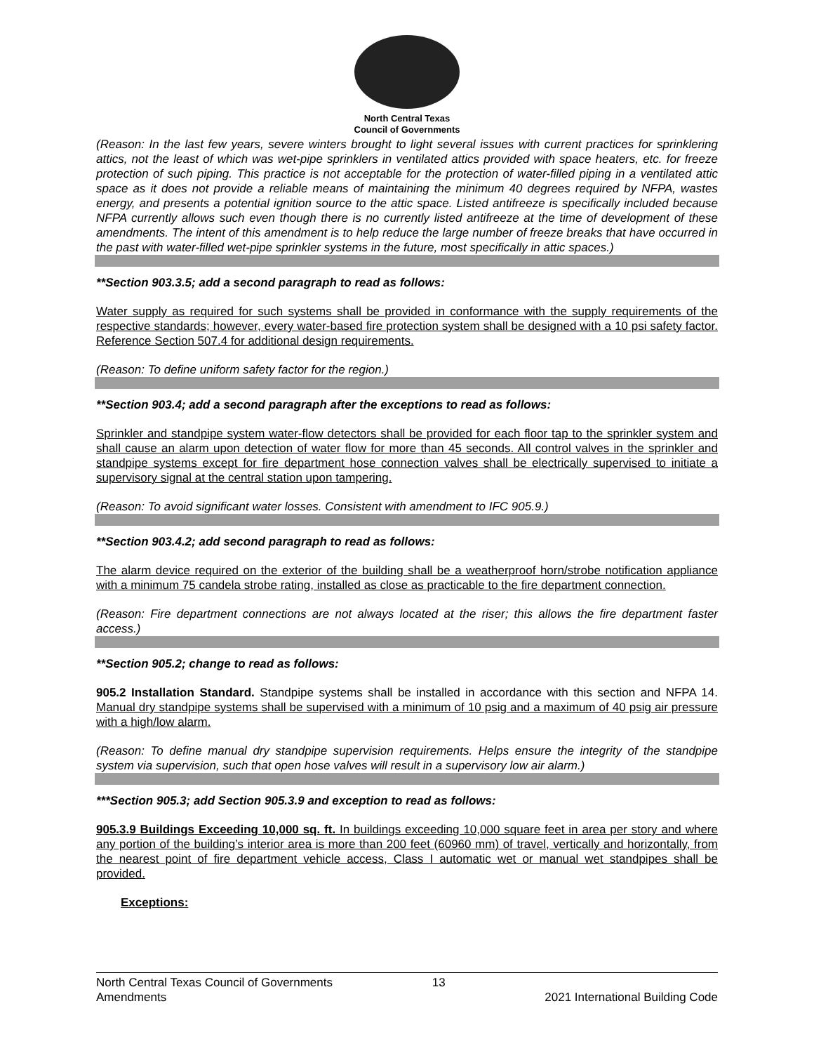North Central Texas
Council of Governments
(Reason: In the last few years, severe winters brought to light several issues with current practices for sprinklering attics, not the least of which was wet-pipe sprinklers in ventilated attics provided with space heaters, etc. for freeze protection of such piping. This practice is not acceptable for the protection of water-filled piping in a ventilated attic space as it does not provide a reliable means of maintaining the minimum 40 degrees required by NFPA, wastes energy, and presents a potential ignition source to the attic space. Listed antifreeze is specifically included because NFPA currently allows such even though there is no currently listed antifreeze at the time of development of these amendments. The intent of this amendment is to help reduce the large number of freeze breaks that have occurred in the past with water-filled wet-pipe sprinkler systems in the future, most specifically in attic spaces.)
**Section 903.3.5; add a second paragraph to read as follows:
Water supply as required for such systems shall be provided in conformance with the supply requirements of the respective standards; however, every water-based fire protection system shall be designed with a 10 psi safety factor. Reference Section 507.4 for additional design requirements.
(Reason: To define uniform safety factor for the region.)
**Section 903.4; add a second paragraph after the exceptions to read as follows:
Sprinkler and standpipe system water-flow detectors shall be provided for each floor tap to the sprinkler system and shall cause an alarm upon detection of water flow for more than 45 seconds. All control valves in the sprinkler and standpipe systems except for fire department hose connection valves shall be electrically supervised to initiate a supervisory signal at the central station upon tampering.
(Reason: To avoid significant water losses. Consistent with amendment to IFC 905.9.)
**Section 903.4.2; add second paragraph to read as follows:
The alarm device required on the exterior of the building shall be a weatherproof horn/strobe notification appliance with a minimum 75 candela strobe rating, installed as close as practicable to the fire department connection.
(Reason: Fire department connections are not always located at the riser; this allows the fire department faster access.)
**Section 905.2; change to read as follows:
905.2 Installation Standard. Standpipe systems shall be installed in accordance with this section and NFPA 14. Manual dry standpipe systems shall be supervised with a minimum of 10 psig and a maximum of 40 psig air pressure with a high/low alarm.
(Reason: To define manual dry standpipe supervision requirements. Helps ensure the integrity of the standpipe system via supervision, such that open hose valves will result in a supervisory low air alarm.)
***Section 905.3; add Section 905.3.9 and exception to read as follows:
905.3.9 Buildings Exceeding 10,000 sq. ft. In buildings exceeding 10,000 square feet in area per story and where any portion of the building’s interior area is more than 200 feet (60960 mm) of travel, vertically and horizontally, from the nearest point of fire department vehicle access, Class I automatic wet or manual wet standpipes shall be provided.
Exceptions:
North Central Texas Council of Governments
Amendments
13
2021 International Building Code